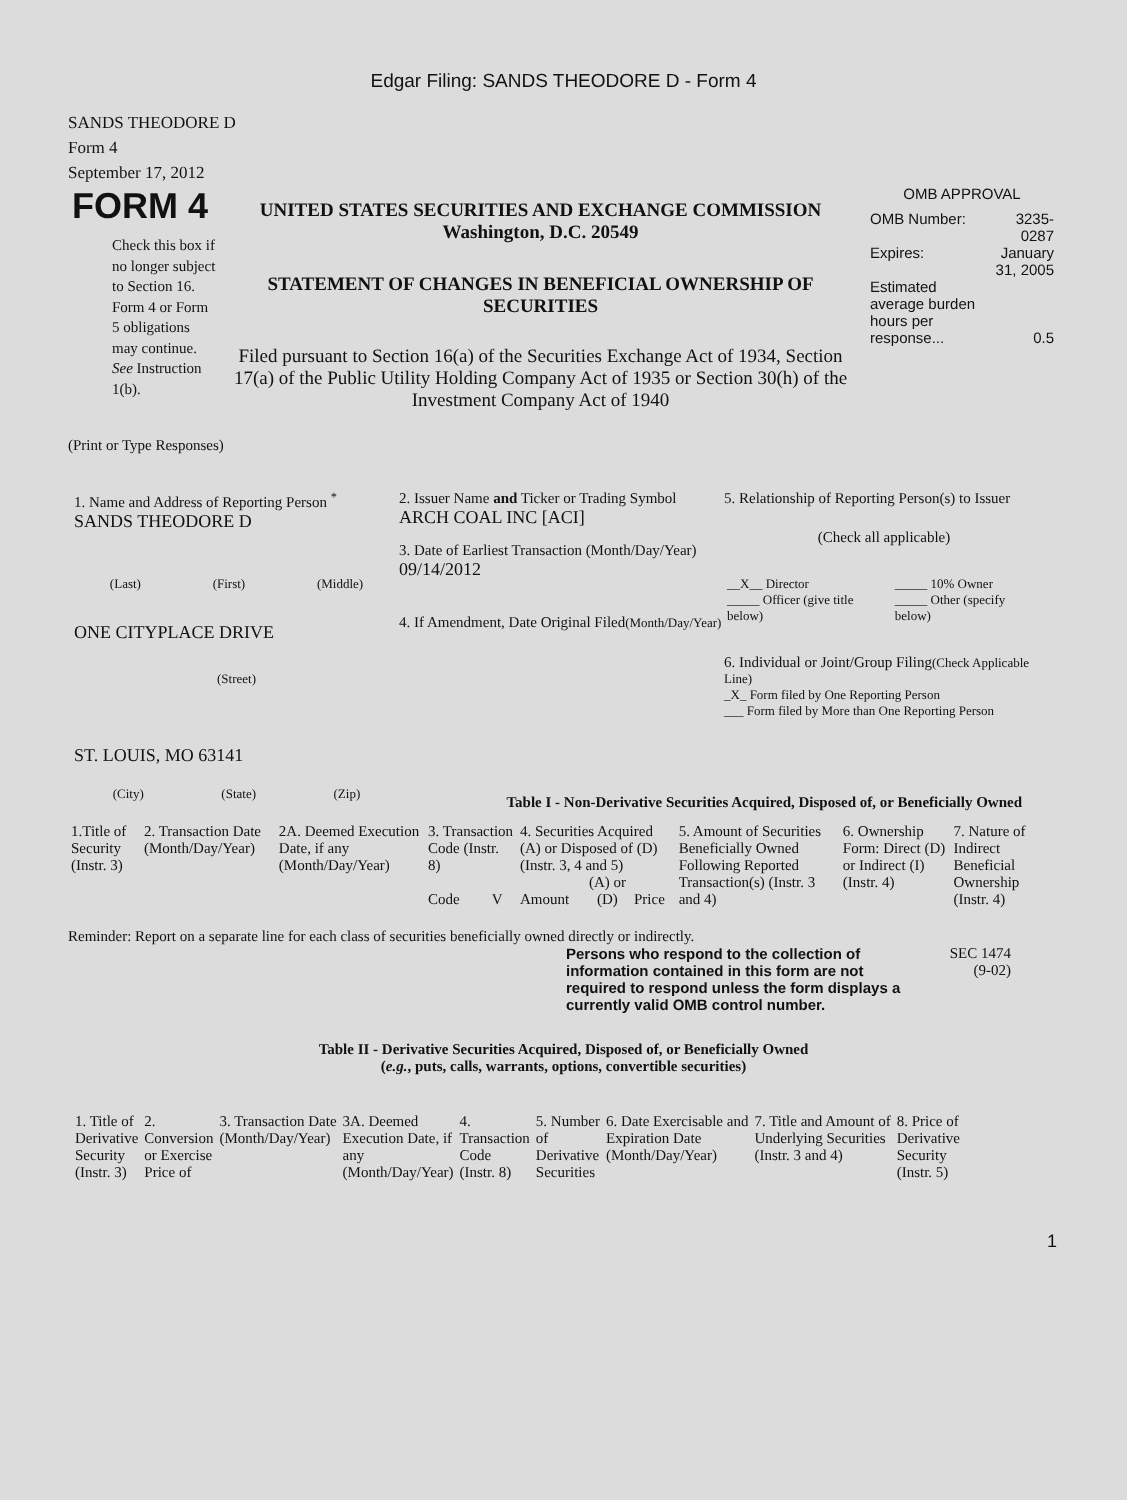Edgar Filing: SANDS THEODORE D - Form 4
SANDS THEODORE D
Form 4
September 17, 2012
FORM 4
Check this box if no longer subject to Section 16. Form 4 or Form 5 obligations may continue. See Instruction 1(b).
UNITED STATES SECURITIES AND EXCHANGE COMMISSION
Washington, D.C. 20549
STATEMENT OF CHANGES IN BENEFICIAL OWNERSHIP OF SECURITIES
Filed pursuant to Section 16(a) of the Securities Exchange Act of 1934, Section 17(a) of the Public Utility Holding Company Act of 1935 or Section 30(h) of the Investment Company Act of 1940
OMB APPROVAL
| OMB Number: | 3235-0287 |
| Expires: | January 31, 2005 |
| Estimated average burden hours per response... | 0.5 |
(Print or Type Responses)
1. Name and Address of Reporting Person <sup>*</sup>
SANDS THEODORE D
(Last) (First) (Middle)
ONE CITYPLACE DRIVE
(Street)
ST. LOUIS, MO 63141
(City) (State) (Zip)
2. Issuer Name and Ticker or Trading Symbol
ARCH COAL INC [ACI]
3. Date of Earliest Transaction (Month/Day/Year)
09/14/2012
4. If Amendment, Date Original Filed(Month/Day/Year)
5. Relationship of Reporting Person(s) to Issuer
(Check all applicable)
| __X__ Director _____ Officer (give title below) | _____ 10% Owner _____ Other (specify below) |
6. Individual or Joint/Group Filing(Check Applicable Line)
_X_ Form filed by One Reporting Person
___ Form filed by More than One Reporting Person
Table I - Non-Derivative Securities Acquired, Disposed of, or Beneficially Owned
| 1.Title of Security (Instr. 3) | 2. Transaction Date (Month/Day/Year) | 2A. Deemed Execution Date, if any (Month/Day/Year) | 3. Transaction Code (Instr. 8) | | 4. Securities Acquired (A) or Disposed of (D) (Instr. 3, 4 and 5) | | | 5. Amount of Securities Beneficially Owned Following Reported Transaction(s) (Instr. 3 and 4) | 6. Ownership Form: Direct (D) or Indirect (I) (Instr. 4) | 7. Nature of Indirect Beneficial Ownership (Instr. 4) |
| --- | --- | --- | --- | --- | --- | --- | --- | --- | --- | --- |
| | | | Code | V | Amount | (A) or (D) | Price | | | |
Reminder: Report on a separate line for each class of securities beneficially owned directly or indirectly.
Persons who respond to the collection of information contained in this form are not required to respond unless the form displays a currently valid OMB control number.
SEC 1474
(9-02)
Table II - Derivative Securities Acquired, Disposed of, or Beneficially Owned
(e.g., puts, calls, warrants, options, convertible securities)
| 1. Title of Derivative Security (Instr. 3) | 2. Conversion or Exercise Price of | 3. Transaction Date (Month/Day/Year) | 3A. Deemed Execution Date, if any (Month/Day/Year) | 4. Transaction Code (Instr. 8) | 5. Number of Derivative Securities | 6. Date Exercisable and Expiration Date (Month/Day/Year) | 7. Title and Amount of Underlying Securities (Instr. 3 and 4) | 8. Price of Derivative Security (Instr. 5) |
| --- | --- | --- | --- | --- | --- | --- | --- | --- |
1